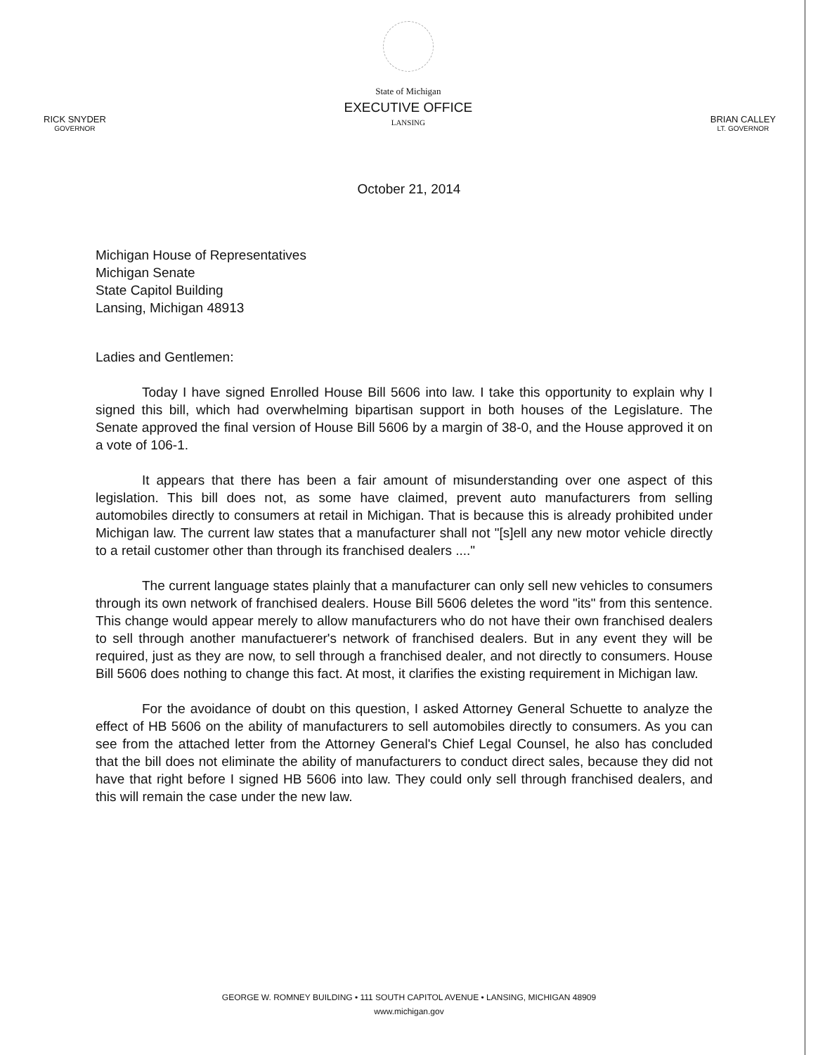RICK SNYDER
GOVERNOR
State of Michigan
EXECUTIVE OFFICE
LANSING
BRIAN CALLEY
LT. GOVERNOR
October 21, 2014
Michigan House of Representatives
Michigan Senate
State Capitol Building
Lansing, Michigan 48913
Ladies and Gentlemen:
Today I have signed Enrolled House Bill 5606 into law. I take this opportunity to explain why I signed this bill, which had overwhelming bipartisan support in both houses of the Legislature. The Senate approved the final version of House Bill 5606 by a margin of 38-0, and the House approved it on a vote of 106-1.
It appears that there has been a fair amount of misunderstanding over one aspect of this legislation. This bill does not, as some have claimed, prevent auto manufacturers from selling automobiles directly to consumers at retail in Michigan. That is because this is already prohibited under Michigan law. The current law states that a manufacturer shall not "[s]ell any new motor vehicle directly to a retail customer other than through its franchised dealers ...."
The current language states plainly that a manufacturer can only sell new vehicles to consumers through its own network of franchised dealers. House Bill 5606 deletes the word "its" from this sentence. This change would appear merely to allow manufacturers who do not have their own franchised dealers to sell through another manufactuerer's network of franchised dealers. But in any event they will be required, just as they are now, to sell through a franchised dealer, and not directly to consumers. House Bill 5606 does nothing to change this fact. At most, it clarifies the existing requirement in Michigan law.
For the avoidance of doubt on this question, I asked Attorney General Schuette to analyze the effect of HB 5606 on the ability of manufacturers to sell automobiles directly to consumers. As you can see from the attached letter from the Attorney General's Chief Legal Counsel, he also has concluded that the bill does not eliminate the ability of manufacturers to conduct direct sales, because they did not have that right before I signed HB 5606 into law. They could only sell through franchised dealers, and this will remain the case under the new law.
GEORGE W. ROMNEY BUILDING • 111 SOUTH CAPITOL AVENUE • LANSING, MICHIGAN 48909
www.michigan.gov